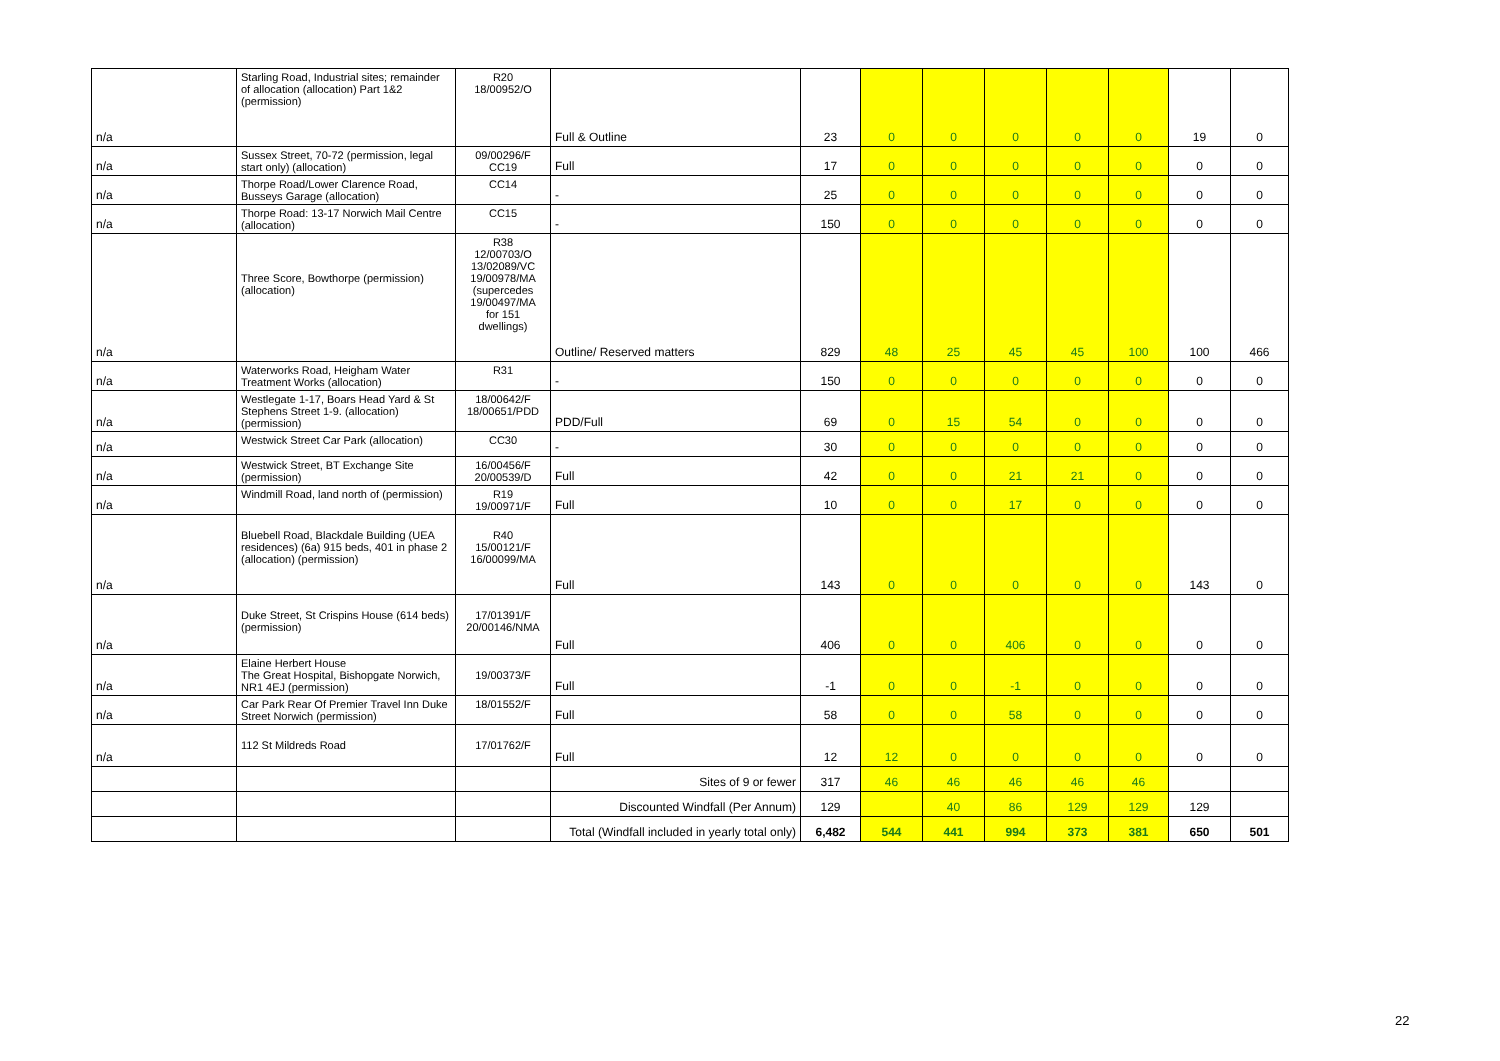| n/a | Starling Road, Industrial sites; remainder of allocation (allocation) Part 1&2 (permission) | R20 18/00952/O | Full & Outline | 23 | 0 | 0 | 0 | 0 | 0 | 19 | 0 |
| n/a | Sussex Street, 70-72 (permission, legal start only) (allocation) | 09/00296/F CC19 | Full | 17 | 0 | 0 | 0 | 0 | 0 | 0 | 0 |
| n/a | Thorpe Road/Lower Clarence Road, Busseys Garage (allocation) | CC14 | - | 25 | 0 | 0 | 0 | 0 | 0 | 0 | 0 |
| n/a | Thorpe Road: 13-17 Norwich Mail Centre (allocation) | CC15 | - | 150 | 0 | 0 | 0 | 0 | 0 | 0 | 0 |
| n/a | Three Score, Bowthorpe (permission) (allocation) | R38 12/00703/O 13/02089/VC 19/00978/MA (supercedes 19/00497/MA for 151 dwellings) | Outline/ Reserved matters | 829 | 48 | 25 | 45 | 45 | 100 | 100 | 466 |
| n/a | Waterworks Road, Heigham Water Treatment Works (allocation) | R31 | - | 150 | 0 | 0 | 0 | 0 | 0 | 0 | 0 |
| n/a | Westlegate 1-17, Boars Head Yard & St Stephens Street 1-9. (allocation) (permission) | 18/00642/F 18/00651/PDD | PDD/Full | 69 | 0 | 15 | 54 | 0 | 0 | 0 | 0 |
| n/a | Westwick Street Car Park (allocation) | CC30 | - | 30 | 0 | 0 | 0 | 0 | 0 | 0 | 0 |
| n/a | Westwick Street, BT Exchange Site (permission) | 16/00456/F 20/00539/D | Full | 42 | 0 | 0 | 21 | 21 | 0 | 0 | 0 |
| n/a | Windmill Road, land north of (permission) | R19 19/00971/F | Full | 10 | 0 | 0 | 17 | 0 | 0 | 0 | 0 |
| n/a | Bluebell Road, Blackdale Building (UEA residences) (6a) 915 beds, 401 in phase 2 (allocation) (permission) | R40 15/00121/F 16/00099/MA | Full | 143 | 0 | 0 | 0 | 0 | 0 | 143 | 0 |
| n/a | Duke Street, St Crispins House (614 beds) (permission) | 17/01391/F 20/00146/NMA | Full | 406 | 0 | 0 | 406 | 0 | 0 | 0 | 0 |
| n/a | Elaine Herbert House The Great Hospital, Bishopgate Norwich, NR1 4EJ (permission) | 19/00373/F | Full | -1 | 0 | 0 | -1 | 0 | 0 | 0 | 0 |
| n/a | Car Park Rear Of Premier Travel Inn Duke Street Norwich (permission) | 18/01552/F | Full | 58 | 0 | 0 | 58 | 0 | 0 | 0 | 0 |
| n/a | 112 St Mildreds Road | 17/01762/F | Full | 12 | 12 | 0 | 0 | 0 | 0 | 0 | 0 |
| | | | Sites of 9 or fewer | 317 | 46 | 46 | 46 | 46 | 46 | | |
| | | | Discounted Windfall (Per Annum) | 129 | | 40 | 86 | 129 | 129 | 129 | |
| | | | Total (Windfall included in yearly total only) | 6,482 | 544 | 441 | 994 | 373 | 381 | 650 | 501 |
22